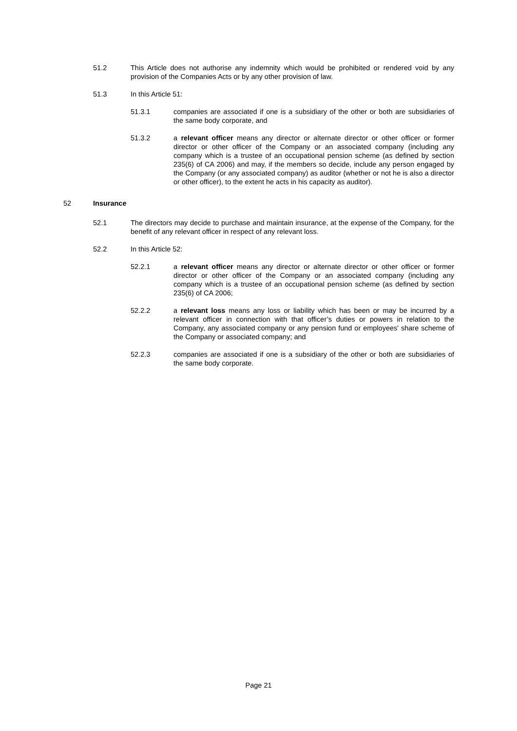51.2 This Article does not authorise any indemnity which would be prohibited or rendered void by any provision of the Companies Acts or by any other provision of law.
51.3 In this Article 51:
51.3.1 companies are associated if one is a subsidiary of the other or both are subsidiaries of the same body corporate, and
51.3.2 a relevant officer means any director or alternate director or other officer or former director or other officer of the Company or an associated company (including any company which is a trustee of an occupational pension scheme (as defined by section 235(6) of CA 2006) and may, if the members so decide, include any person engaged by the Company (or any associated company) as auditor (whether or not he is also a director or other officer), to the extent he acts in his capacity as auditor).
52 Insurance
52.1 The directors may decide to purchase and maintain insurance, at the expense of the Company, for the benefit of any relevant officer in respect of any relevant loss.
52.2 In this Article 52:
52.2.1 a relevant officer means any director or alternate director or other officer or former director or other officer of the Company or an associated company (including any company which is a trustee of an occupational pension scheme (as defined by section 235(6) of CA 2006;
52.2.2 a relevant loss means any loss or liability which has been or may be incurred by a relevant officer in connection with that officer’s duties or powers in relation to the Company, any associated company or any pension fund or employees' share scheme of the Company or associated company; and
52.2.3 companies are associated if one is a subsidiary of the other or both are subsidiaries of the same body corporate.
Page 21